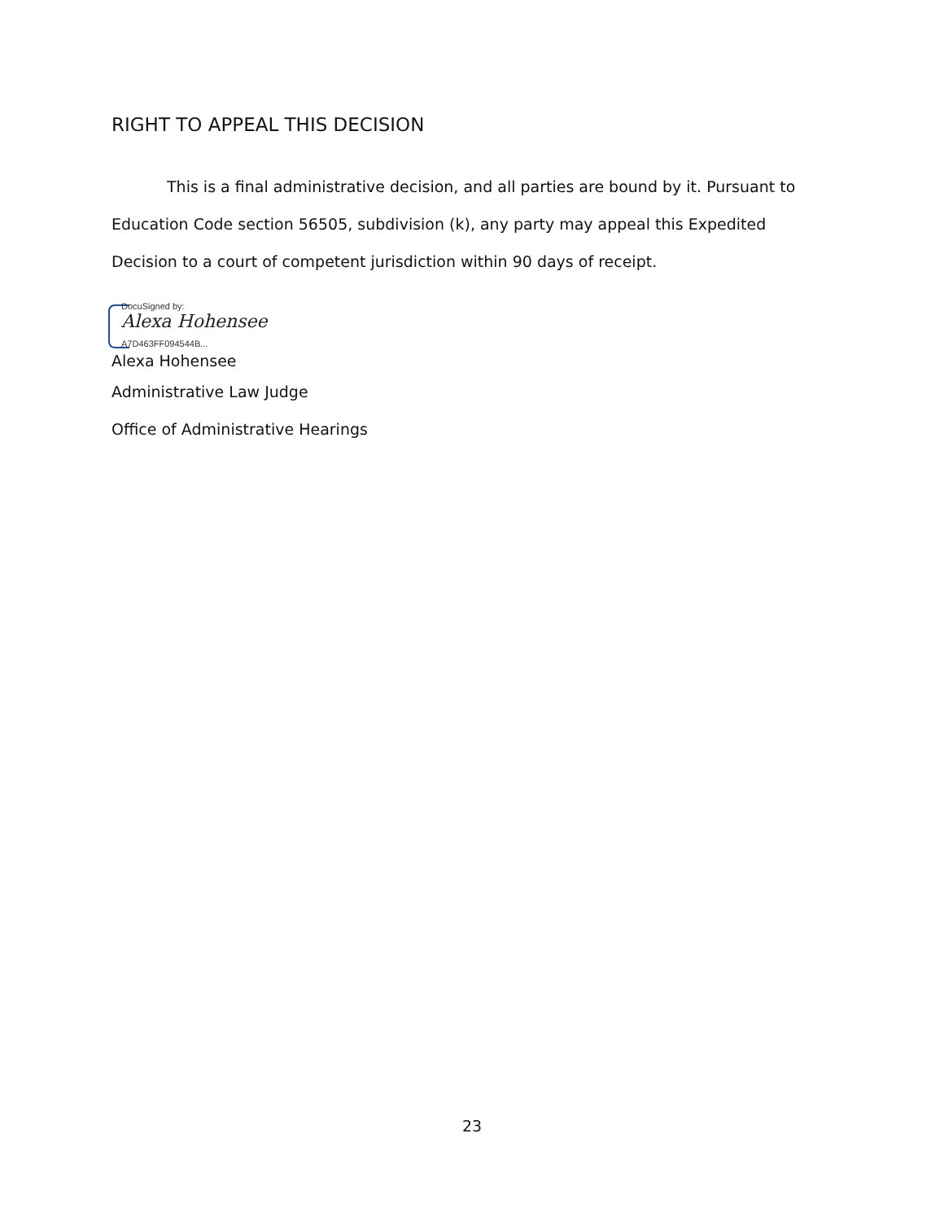RIGHT TO APPEAL THIS DECISION
This is a final administrative decision, and all parties are bound by it. Pursuant to Education Code section 56505, subdivision (k), any party may appeal this Expedited Decision to a court of competent jurisdiction within 90 days of receipt.
DocuSigned by:
Alexa Hohensee
A7D463FF094544B...
Alexa Hohensee
Administrative Law Judge
Office of Administrative Hearings
23